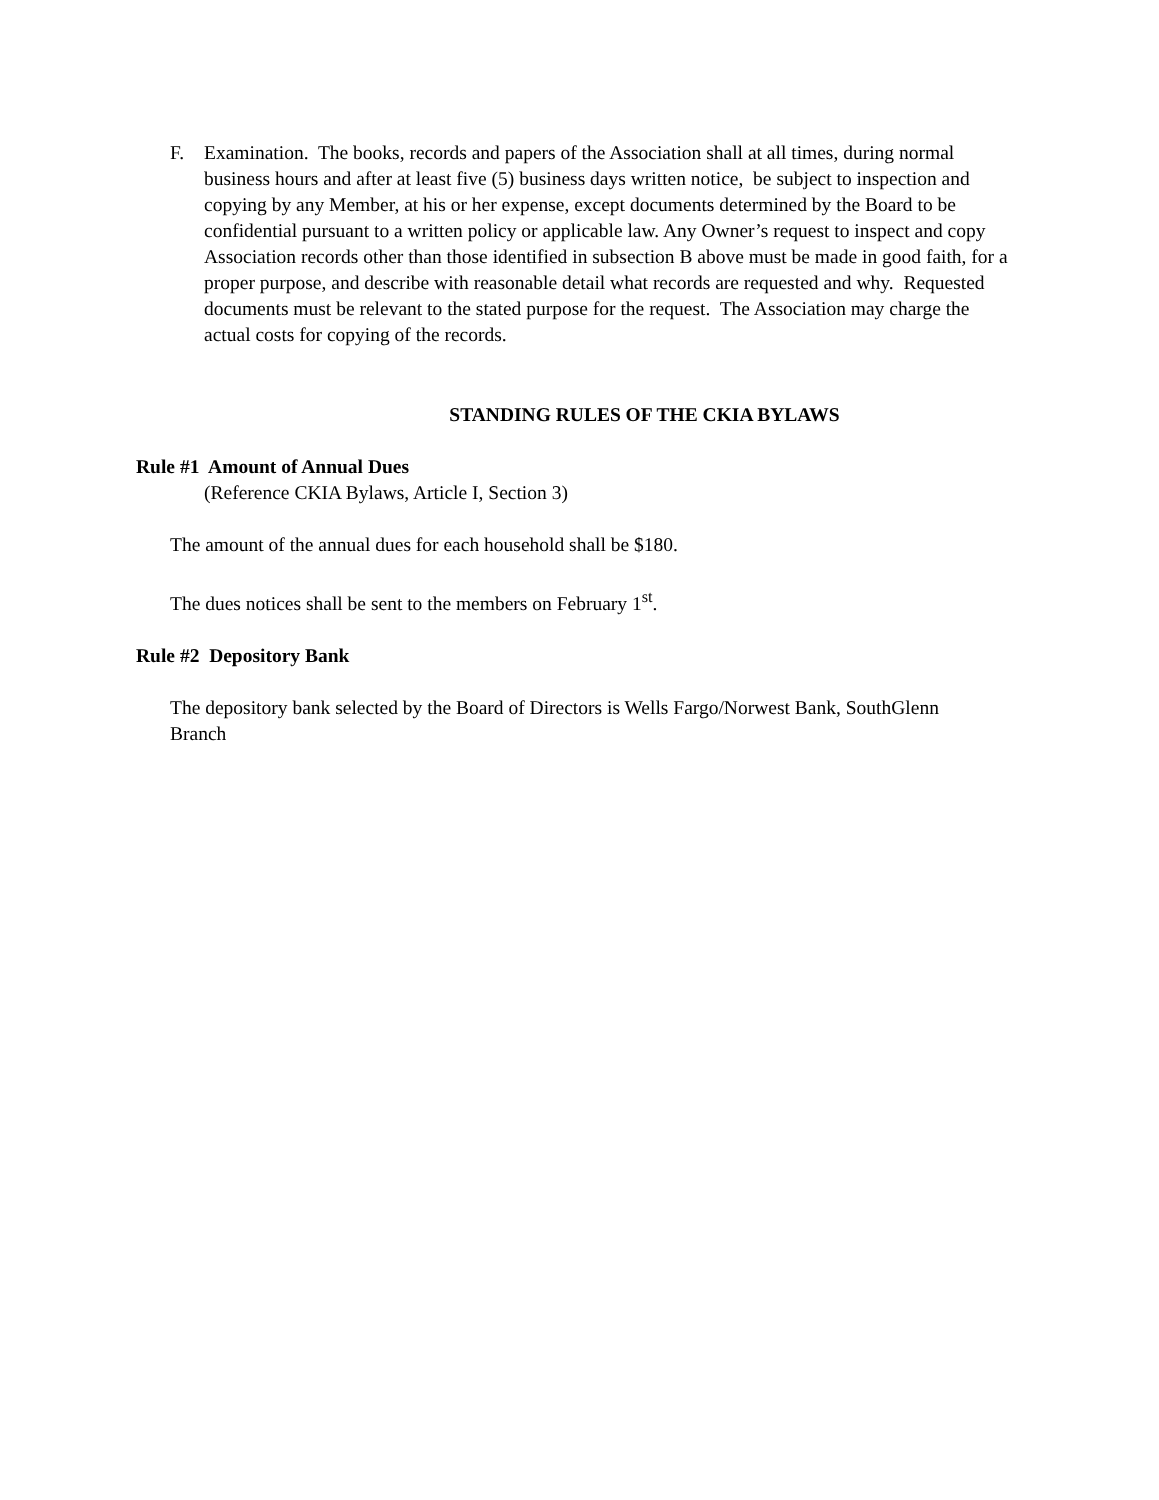F. Examination. The books, records and papers of the Association shall at all times, during normal business hours and after at least five (5) business days written notice, be subject to inspection and copying by any Member, at his or her expense, except documents determined by the Board to be confidential pursuant to a written policy or applicable law. Any Owner’s request to inspect and copy Association records other than those identified in subsection B above must be made in good faith, for a proper purpose, and describe with reasonable detail what records are requested and why. Requested documents must be relevant to the stated purpose for the request. The Association may charge the actual costs for copying of the records.
STANDING RULES OF THE CKIA BYLAWS
Rule #1 Amount of Annual Dues
(Reference CKIA Bylaws, Article I, Section 3)
The amount of the annual dues for each household shall be $180.
The dues notices shall be sent to the members on February 1<sup>st</sup>.
Rule #2 Depository Bank
The depository bank selected by the Board of Directors is Wells Fargo/Norwest Bank, SouthGlenn Branch